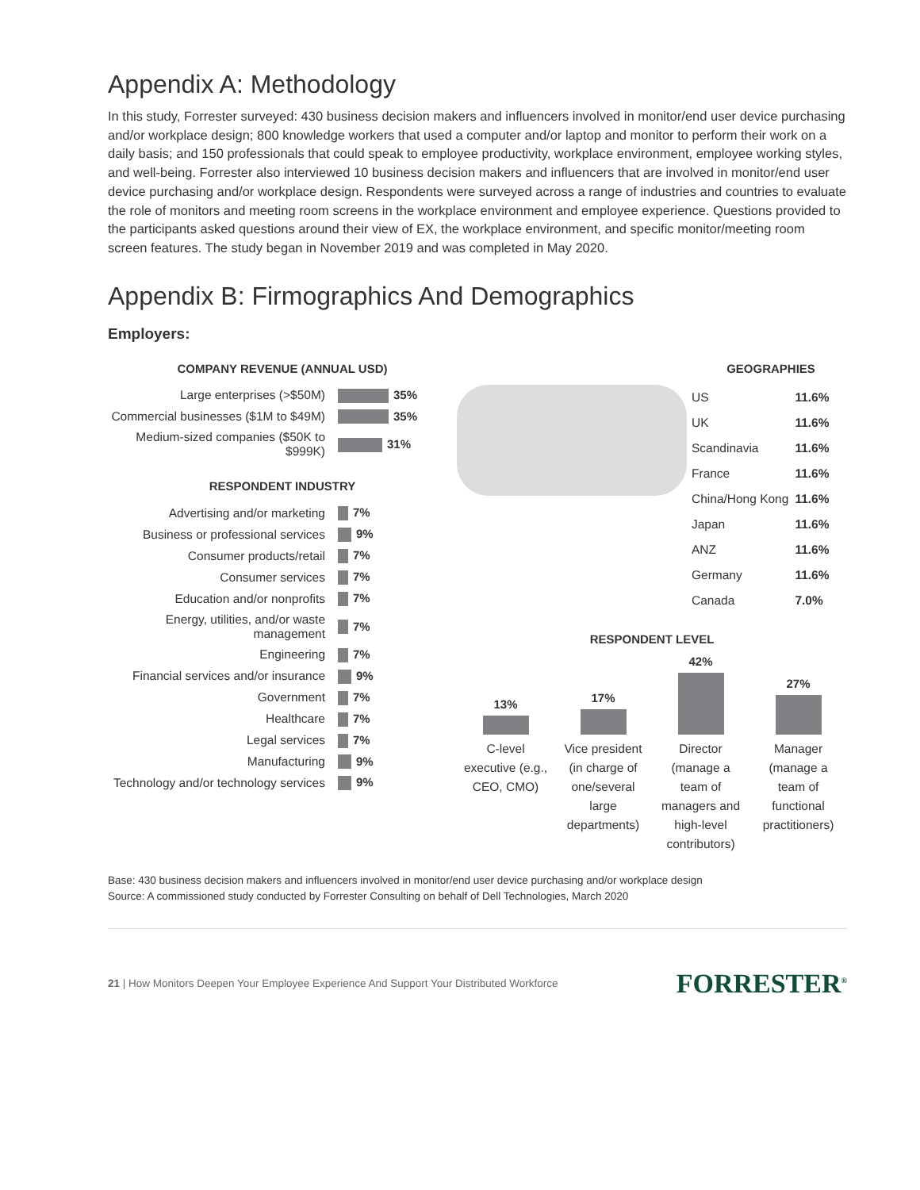Appendix A: Methodology
In this study, Forrester surveyed: 430 business decision makers and influencers involved in monitor/end user device purchasing and/or workplace design; 800 knowledge workers that used a computer and/or laptop and monitor to perform their work on a daily basis; and 150 professionals that could speak to employee productivity, workplace environment, employee working styles, and well-being. Forrester also interviewed 10 business decision makers and influencers that are involved in monitor/end user device purchasing and/or workplace design. Respondents were surveyed across a range of industries and countries to evaluate the role of monitors and meeting room screens in the workplace environment and employee experience. Questions provided to the participants asked questions around their view of EX, the workplace environment, and specific monitor/meeting room screen features. The study began in November 2019 and was completed in May 2020.
Appendix B: Firmographics And Demographics
Employers:
COMPANY REVENUE (ANNUAL USD)
| Large enterprises (>$50M) | 35% |
| Commercial businesses ($1M to $49M) | 35% |
| Medium-sized companies ($50K to $999K) | 31% |
RESPONDENT INDUSTRY
| Advertising and/or marketing | 7% |
| Business or professional services | 9% |
| Consumer products/retail | 7% |
| Consumer services | 7% |
| Education and/or nonprofits | 7% |
| Energy, utilities, and/or waste management | 7% |
| Engineering | 7% |
| Financial services and/or insurance | 9% |
| Government | 7% |
| Healthcare | 7% |
| Legal services | 7% |
| Manufacturing | 9% |
| Technology and/or technology services | 9% |
GEOGRAPHIES
| US | 11.6% |
| UK | 11.6% |
| Scandinavia | 11.6% |
| France | 11.6% |
| China/Hong Kong | 11.6% |
| Japan | 11.6% |
| ANZ | 11.6% |
| Germany | 11.6% |
| Canada | 7.0% |
RESPONDENT LEVEL
13%
17%
42%
27%
C-level executive (e.g., CEO, CMO)
Vice president (in charge of one/several large departments)
Director (manage a team of managers and high-level contributors)
Manager (manage a team of functional practitioners)
Base: 430 business decision makers and influencers involved in monitor/end user device purchasing and/or workplace design
Source: A commissioned study conducted by Forrester Consulting on behalf of Dell Technologies, March 2020
21 | How Monitors Deepen Your Employee Experience And Support Your Distributed Workforce
FORRESTER<sup>®</sup>